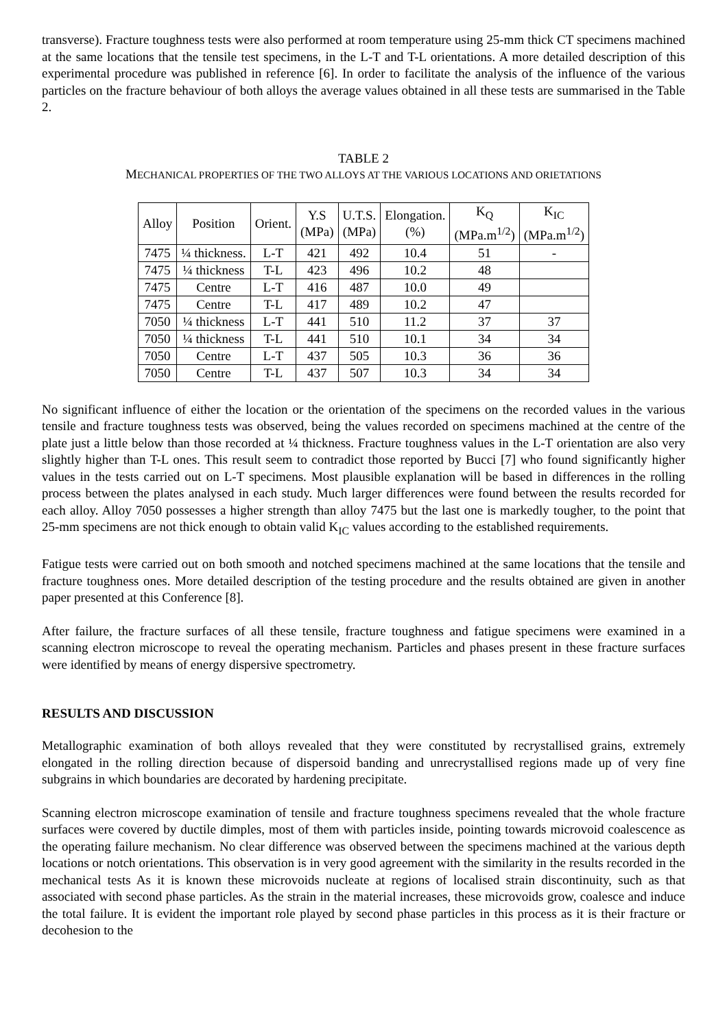transverse). Fracture toughness tests were also performed at room temperature using 25-mm thick CT specimens machined at the same locations that the tensile test specimens, in the L-T and T-L orientations. A more detailed description of this experimental procedure was published in reference [6]. In order to facilitate the analysis of the influence of the various particles on the fracture behaviour of both alloys the average values obtained in all these tests are summarised in the Table 2.
TABLE 2
MECHANICAL PROPERTIES OF THE TWO ALLOYS AT THE VARIOUS LOCATIONS AND ORIETATIONS
| Alloy | Position | Orient. | Y.S (MPa) | U.T.S. (MPa) | Elongation. (%) | K<sub>Q</sub> (MPa.m<sup>1/2</sup>) | K<sub>IC</sub> (MPa.m<sup>1/2</sup>) |
| --- | --- | --- | --- | --- | --- | --- | --- |
| 7475 | ¼ thickness. | L-T | 421 | 492 | 10.4 | 51 | - |
| 7475 | ¼ thickness | T-L | 423 | 496 | 10.2 | 48 | |
| 7475 | Centre | L-T | 416 | 487 | 10.0 | 49 | |
| 7475 | Centre | T-L | 417 | 489 | 10.2 | 47 | |
| 7050 | ¼ thickness | L-T | 441 | 510 | 11.2 | 37 | 37 |
| 7050 | ¼ thickness | T-L | 441 | 510 | 10.1 | 34 | 34 |
| 7050 | Centre | L-T | 437 | 505 | 10.3 | 36 | 36 |
| 7050 | Centre | T-L | 437 | 507 | 10.3 | 34 | 34 |
No significant influence of either the location or the orientation of the specimens on the recorded values in the various tensile and fracture toughness tests was observed, being the values recorded on specimens machined at the centre of the plate just a little below than those recorded at ¼ thickness. Fracture toughness values in the L-T orientation are also very slightly higher than T-L ones. This result seem to contradict those reported by Bucci [7] who found significantly higher values in the tests carried out on L-T specimens. Most plausible explanation will be based in differences in the rolling process between the plates analysed in each study. Much larger differences were found between the results recorded for each alloy. Alloy 7050 possesses a higher strength than alloy 7475 but the last one is markedly tougher, to the point that 25-mm specimens are not thick enough to obtain valid K<sub>IC</sub> values according to the established requirements.
Fatigue tests were carried out on both smooth and notched specimens machined at the same locations that the tensile and fracture toughness ones. More detailed description of the testing procedure and the results obtained are given in another paper presented at this Conference [8].
After failure, the fracture surfaces of all these tensile, fracture toughness and fatigue specimens were examined in a scanning electron microscope to reveal the operating mechanism. Particles and phases present in these fracture surfaces were identified by means of energy dispersive spectrometry.
RESULTS AND DISCUSSION
Metallographic examination of both alloys revealed that they were constituted by recrystallised grains, extremely elongated in the rolling direction because of dispersoid banding and unrecrystallised regions made up of very fine subgrains in which boundaries are decorated by hardening precipitate.
Scanning electron microscope examination of tensile and fracture toughness specimens revealed that the whole fracture surfaces were covered by ductile dimples, most of them with particles inside, pointing towards microvoid coalescence as the operating failure mechanism. No clear difference was observed between the specimens machined at the various depth locations or notch orientations. This observation is in very good agreement with the similarity in the results recorded in the mechanical tests As it is known these microvoids nucleate at regions of localised strain discontinuity, such as that associated with second phase particles. As the strain in the material increases, these microvoids grow, coalesce and induce the total failure. It is evident the important role played by second phase particles in this process as it is their fracture or decohesion to the